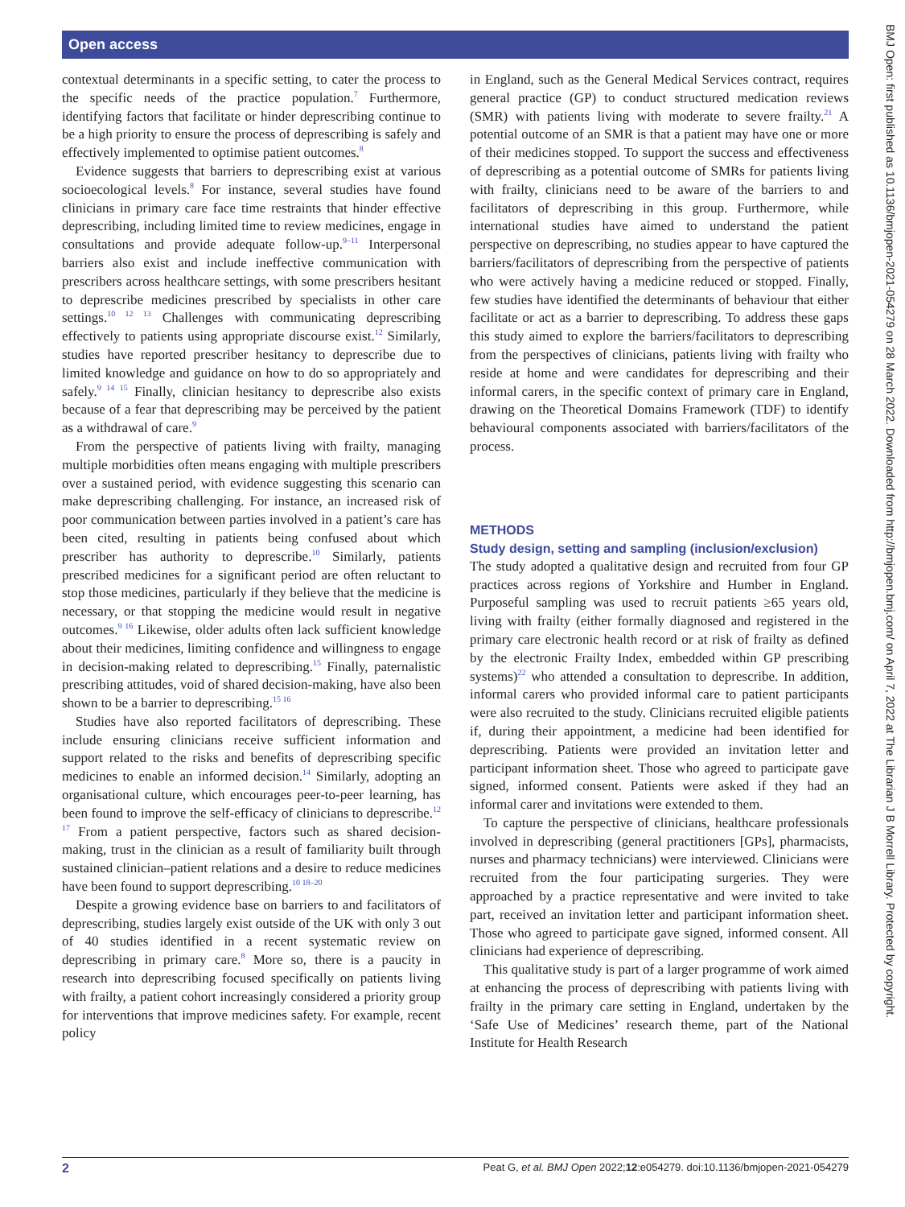Open access
contextual determinants in a specific setting, to cater the process to the specific needs of the practice population.<sup>7</sup> Furthermore, identifying factors that facilitate or hinder deprescribing continue to be a high priority to ensure the process of deprescribing is safely and effectively implemented to optimise patient outcomes.<sup>8</sup>
Evidence suggests that barriers to deprescribing exist at various socioecological levels.<sup>8</sup> For instance, several studies have found clinicians in primary care face time restraints that hinder effective deprescribing, including limited time to review medicines, engage in consultations and provide adequate follow-up.<sup>9–11</sup> Interpersonal barriers also exist and include ineffective communication with prescribers across healthcare settings, with some prescribers hesitant to deprescribe medicines prescribed by specialists in other care settings.<sup>10 12 13</sup> Challenges with communicating deprescribing effectively to patients using appropriate discourse exist.<sup>12</sup> Similarly, studies have reported prescriber hesitancy to deprescribe due to limited knowledge and guidance on how to do so appropriately and safely.<sup>9 14 15</sup> Finally, clinician hesitancy to deprescribe also exists because of a fear that deprescribing may be perceived by the patient as a withdrawal of care.<sup>9</sup>
From the perspective of patients living with frailty, managing multiple morbidities often means engaging with multiple prescribers over a sustained period, with evidence suggesting this scenario can make deprescribing challenging. For instance, an increased risk of poor communication between parties involved in a patient’s care has been cited, resulting in patients being confused about which prescriber has authority to deprescribe.<sup>10</sup> Similarly, patients prescribed medicines for a significant period are often reluctant to stop those medicines, particularly if they believe that the medicine is necessary, or that stopping the medicine would result in negative outcomes.<sup>9 16</sup> Likewise, older adults often lack sufficient knowledge about their medicines, limiting confidence and willingness to engage in decision-making related to deprescribing.<sup>15</sup> Finally, paternalistic prescribing attitudes, void of shared decision-making, have also been shown to be a barrier to deprescribing.<sup>15 16</sup>
Studies have also reported facilitators of deprescribing. These include ensuring clinicians receive sufficient information and support related to the risks and benefits of deprescribing specific medicines to enable an informed decision.<sup>14</sup> Similarly, adopting an organisational culture, which encourages peer-to-peer learning, has been found to improve the self-efficacy of clinicians to deprescribe.<sup>12 17</sup> From a patient perspective, factors such as shared decision-making, trust in the clinician as a result of familiarity built through sustained clinician–patient relations and a desire to reduce medicines have been found to support deprescribing.<sup>10 18–20</sup>
Despite a growing evidence base on barriers to and facilitators of deprescribing, studies largely exist outside of the UK with only 3 out of 40 studies identified in a recent systematic review on deprescribing in primary care.<sup>8</sup> More so, there is a paucity in research into deprescribing focused specifically on patients living with frailty, a patient cohort increasingly considered a priority group for interventions that improve medicines safety. For example, recent policy
in England, such as the General Medical Services contract, requires general practice (GP) to conduct structured medication reviews (SMR) with patients living with moderate to severe frailty.<sup>21</sup> A potential outcome of an SMR is that a patient may have one or more of their medicines stopped. To support the success and effectiveness of deprescribing as a potential outcome of SMRs for patients living with frailty, clinicians need to be aware of the barriers to and facilitators of deprescribing in this group. Furthermore, while international studies have aimed to understand the patient perspective on deprescribing, no studies appear to have captured the barriers/facilitators of deprescribing from the perspective of patients who were actively having a medicine reduced or stopped. Finally, few studies have identified the determinants of behaviour that either facilitate or act as a barrier to deprescribing. To address these gaps this study aimed to explore the barriers/facilitators to deprescribing from the perspectives of clinicians, patients living with frailty who reside at home and were candidates for deprescribing and their informal carers, in the specific context of primary care in England, drawing on the Theoretical Domains Framework (TDF) to identify behavioural components associated with barriers/facilitators of the process.
METHODS
Study design, setting and sampling (inclusion/exclusion)
The study adopted a qualitative design and recruited from four GP practices across regions of Yorkshire and Humber in England. Purposeful sampling was used to recruit patients ≥65 years old, living with frailty (either formally diagnosed and registered in the primary care electronic health record or at risk of frailty as defined by the electronic Frailty Index, embedded within GP prescribing systems)<sup>22</sup> who attended a consultation to deprescribe. In addition, informal carers who provided informal care to patient participants were also recruited to the study. Clinicians recruited eligible patients if, during their appointment, a medicine had been identified for deprescribing. Patients were provided an invitation letter and participant information sheet. Those who agreed to participate gave signed, informed consent. Patients were asked if they had an informal carer and invitations were extended to them.
To capture the perspective of clinicians, healthcare professionals involved in deprescribing (general practitioners [GPs], pharmacists, nurses and pharmacy technicians) were interviewed. Clinicians were recruited from the four participating surgeries. They were approached by a practice representative and were invited to take part, received an invitation letter and participant information sheet. Those who agreed to participate gave signed, informed consent. All clinicians had experience of deprescribing.
This qualitative study is part of a larger programme of work aimed at enhancing the process of deprescribing with patients living with frailty in the primary care setting in England, undertaken by the ‘Safe Use of Medicines’ research theme, part of the National Institute for Health Research
2 Peat G, et al. BMJ Open 2022;12:e054279. doi:10.1136/bmjopen-2021-054279
BMJ Open: first published as 10.1136/bmjopen-2021-054279 on 28 March 2022. Downloaded from http://bmjopen.bmj.com/ on April 7, 2022 at The Librarian J B Morrell Library. Protected by copyright.